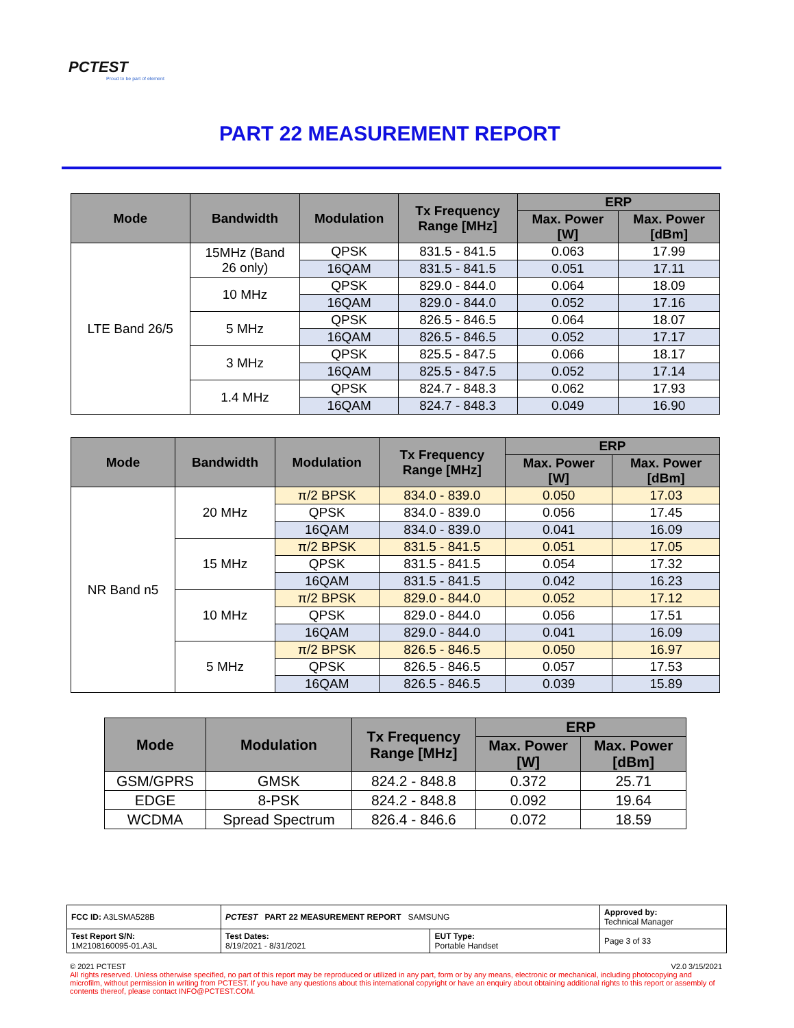PCTEST
Proud to be part of element
PART 22 MEASUREMENT REPORT
| Mode | Bandwidth | Modulation | Tx Frequency Range [MHz] | ERP | |
| --- | --- | --- | --- | --- | --- |
| | | | | Max. Power [W] | Max. Power [dBm] |
| LTE Band 26/5 | 15MHz (Band 26 only) | QPSK | 831.5 - 841.5 | 0.063 | 17.99 |
| | | 16QAM | 831.5 - 841.5 | 0.051 | 17.11 |
| | 10 MHz | QPSK | 829.0 - 844.0 | 0.064 | 18.09 |
| | | 16QAM | 829.0 - 844.0 | 0.052 | 17.16 |
| | 5 MHz | QPSK | 826.5 - 846.5 | 0.064 | 18.07 |
| | | 16QAM | 826.5 - 846.5 | 0.052 | 17.17 |
| | 3 MHz | QPSK | 825.5 - 847.5 | 0.066 | 18.17 |
| | | 16QAM | 825.5 - 847.5 | 0.052 | 17.14 |
| | 1.4 MHz | QPSK | 824.7 - 848.3 | 0.062 | 17.93 |
| | | 16QAM | 824.7 - 848.3 | 0.049 | 16.90 |
| Mode | Bandwidth | Modulation | Tx Frequency Range [MHz] | ERP | |
| --- | --- | --- | --- | --- | --- |
| | | | | Max. Power [W] | Max. Power [dBm] |
| NR Band n5 | 20 MHz | π/2 BPSK | 834.0 - 839.0 | 0.050 | 17.03 |
| | | QPSK | 834.0 - 839.0 | 0.056 | 17.45 |
| | | 16QAM | 834.0 - 839.0 | 0.041 | 16.09 |
| | 15 MHz | π/2 BPSK | 831.5 - 841.5 | 0.051 | 17.05 |
| | | QPSK | 831.5 - 841.5 | 0.054 | 17.32 |
| | | 16QAM | 831.5 - 841.5 | 0.042 | 16.23 |
| | 10 MHz | π/2 BPSK | 829.0 - 844.0 | 0.052 | 17.12 |
| | | QPSK | 829.0 - 844.0 | 0.056 | 17.51 |
| | | 16QAM | 829.0 - 844.0 | 0.041 | 16.09 |
| | 5 MHz | π/2 BPSK | 826.5 - 846.5 | 0.050 | 16.97 |
| | | QPSK | 826.5 - 846.5 | 0.057 | 17.53 |
| | | 16QAM | 826.5 - 846.5 | 0.039 | 15.89 |
| Mode | Modulation | Tx Frequency Range [MHz] | ERP | |
| --- | --- | --- | --- | --- |
| | | | Max. Power [W] | Max. Power [dBm] |
| GSM/GPRS | GMSK | 824.2 - 848.8 | 0.372 | 25.71 |
| EDGE | 8-PSK | 824.2 - 848.8 | 0.092 | 19.64 |
| WCDMA | Spread Spectrum | 826.4 - 846.6 | 0.072 | 18.59 |
| FCC ID: A3LSMA528B | PCTEST PART 22 MEASUREMENT REPORT SAMSUNG | | Approved by: Technical Manager |
| Test Report S/N: 1M2108160095-01.A3L | Test Dates: 8/19/2021 - 8/31/2021 | EUT Type: Portable Handset | Page 3 of 33 |
© 2021 PCTEST V2.0 3/15/2021
All rights reserved. Unless otherwise specified, no part of this report may be reproduced or utilized in any part, form or by any means, electronic or mechanical, including photocopying and microfilm, without permission in writing from PCTEST. If you have any questions about this international copyright or have an enquiry about obtaining additional rights to this report or assembly of contents thereof, please contact INFO@PCTEST.COM.